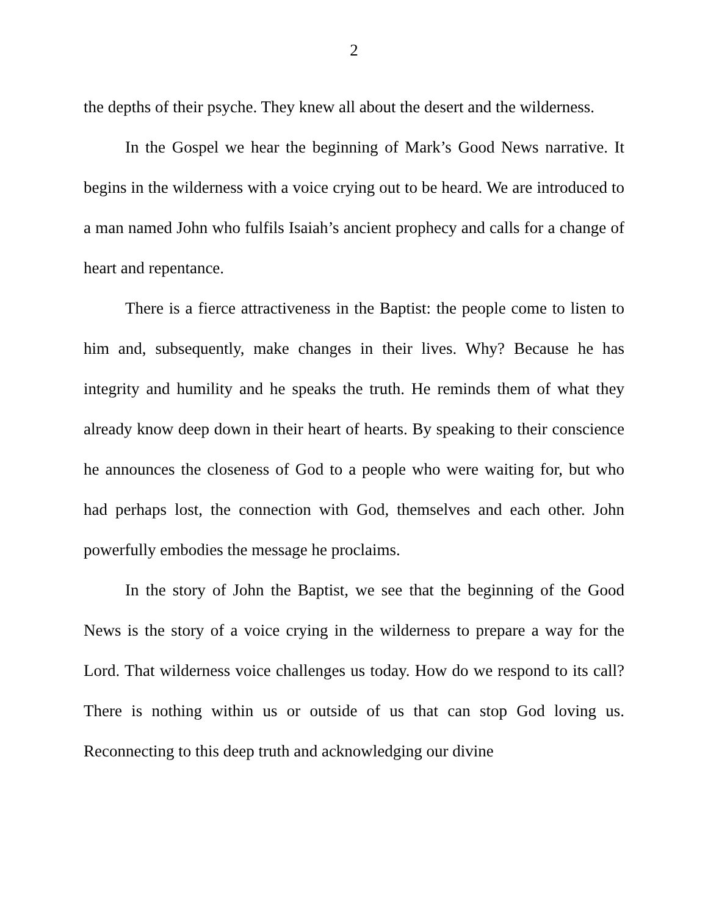2
the depths of their psyche. They knew all about the desert and the wilderness.
In the Gospel we hear the beginning of Mark’s Good News narrative. It begins in the wilderness with a voice crying out to be heard. We are introduced to a man named John who fulfils Isaiah’s ancient prophecy and calls for a change of heart and repentance.
There is a fierce attractiveness in the Baptist: the people come to listen to him and, subsequently, make changes in their lives. Why? Because he has integrity and humility and he speaks the truth. He reminds them of what they already know deep down in their heart of hearts. By speaking to their conscience he announces the closeness of God to a people who were waiting for, but who had perhaps lost, the connection with God, themselves and each other. John powerfully embodies the message he proclaims.
In the story of John the Baptist, we see that the beginning of the Good News is the story of a voice crying in the wilderness to prepare a way for the Lord. That wilderness voice challenges us today. How do we respond to its call? There is nothing within us or outside of us that can stop God loving us. Reconnecting to this deep truth and acknowledging our divine